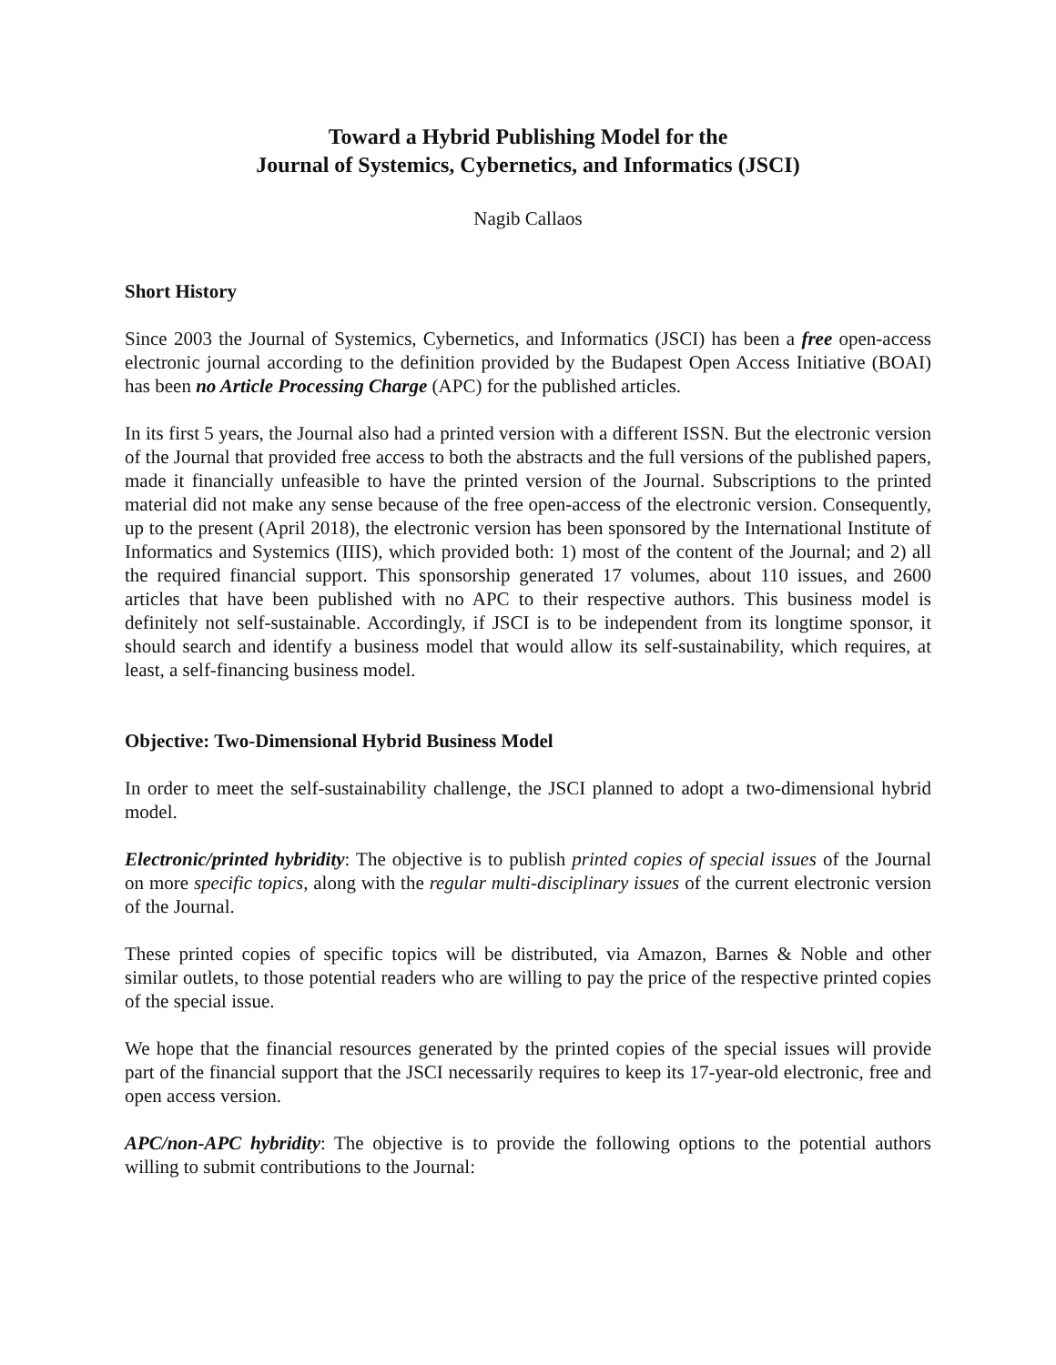Toward a Hybrid Publishing Model for the
Journal of Systemics, Cybernetics, and Informatics (JSCI)
Nagib Callaos
Short History
Since 2003 the Journal of Systemics, Cybernetics, and Informatics (JSCI) has been a free open-access electronic journal according to the definition provided by the Budapest Open Access Initiative (BOAI) has been no Article Processing Charge (APC) for the published articles.
In its first 5 years, the Journal also had a printed version with a different ISSN. But the electronic version of the Journal that provided free access to both the abstracts and the full versions of the published papers, made it financially unfeasible to have the printed version of the Journal. Subscriptions to the printed material did not make any sense because of the free open-access of the electronic version. Consequently, up to the present (April 2018), the electronic version has been sponsored by the International Institute of Informatics and Systemics (IIIS), which provided both: 1) most of the content of the Journal; and 2) all the required financial support. This sponsorship generated 17 volumes, about 110 issues, and 2600 articles that have been published with no APC to their respective authors. This business model is definitely not self-sustainable. Accordingly, if JSCI is to be independent from its longtime sponsor, it should search and identify a business model that would allow its self-sustainability, which requires, at least, a self-financing business model.
Objective: Two-Dimensional Hybrid Business Model
In order to meet the self-sustainability challenge, the JSCI planned to adopt a two-dimensional hybrid model.
Electronic/printed hybridity: The objective is to publish printed copies of special issues of the Journal on more specific topics, along with the regular multi-disciplinary issues of the current electronic version of the Journal.
These printed copies of specific topics will be distributed, via Amazon, Barnes & Noble and other similar outlets, to those potential readers who are willing to pay the price of the respective printed copies of the special issue.
We hope that the financial resources generated by the printed copies of the special issues will provide part of the financial support that the JSCI necessarily requires to keep its 17-year-old electronic, free and open access version.
APC/non-APC hybridity: The objective is to provide the following options to the potential authors willing to submit contributions to the Journal: